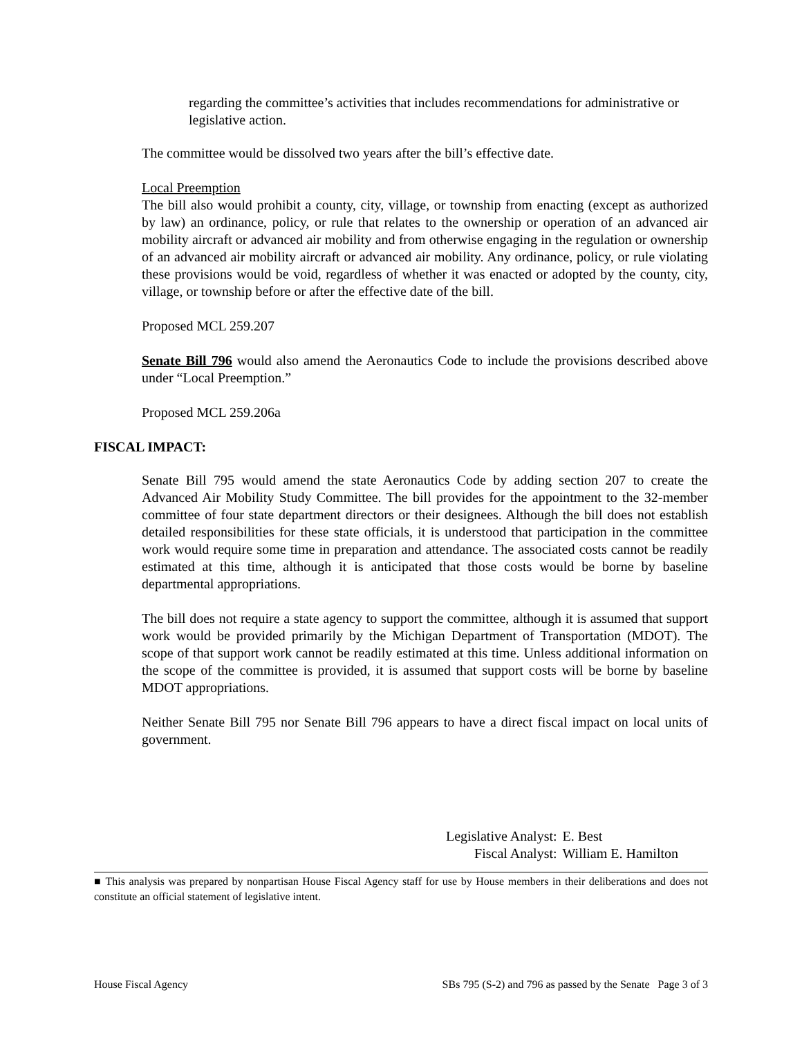regarding the committee’s activities that includes recommendations for administrative or legislative action.
The committee would be dissolved two years after the bill’s effective date.
Local Preemption
The bill also would prohibit a county, city, village, or township from enacting (except as authorized by law) an ordinance, policy, or rule that relates to the ownership or operation of an advanced air mobility aircraft or advanced air mobility and from otherwise engaging in the regulation or ownership of an advanced air mobility aircraft or advanced air mobility. Any ordinance, policy, or rule violating these provisions would be void, regardless of whether it was enacted or adopted by the county, city, village, or township before or after the effective date of the bill.
Proposed MCL 259.207
Senate Bill 796 would also amend the Aeronautics Code to include the provisions described above under “Local Preemption.”
Proposed MCL 259.206a
FISCAL IMPACT:
Senate Bill 795 would amend the state Aeronautics Code by adding section 207 to create the Advanced Air Mobility Study Committee. The bill provides for the appointment to the 32-member committee of four state department directors or their designees. Although the bill does not establish detailed responsibilities for these state officials, it is understood that participation in the committee work would require some time in preparation and attendance. The associated costs cannot be readily estimated at this time, although it is anticipated that those costs would be borne by baseline departmental appropriations.
The bill does not require a state agency to support the committee, although it is assumed that support work would be provided primarily by the Michigan Department of Transportation (MDOT). The scope of that support work cannot be readily estimated at this time. Unless additional information on the scope of the committee is provided, it is assumed that support costs will be borne by baseline MDOT appropriations.
Neither Senate Bill 795 nor Senate Bill 796 appears to have a direct fiscal impact on local units of government.
| Legislative Analyst: | E. Best |
| Fiscal Analyst: | William E. Hamilton |
■ This analysis was prepared by nonpartisan House Fiscal Agency staff for use by House members in their deliberations and does not constitute an official statement of legislative intent.
House Fiscal Agency SBs 795 (S-2) and 796 as passed by the Senate Page 3 of 3